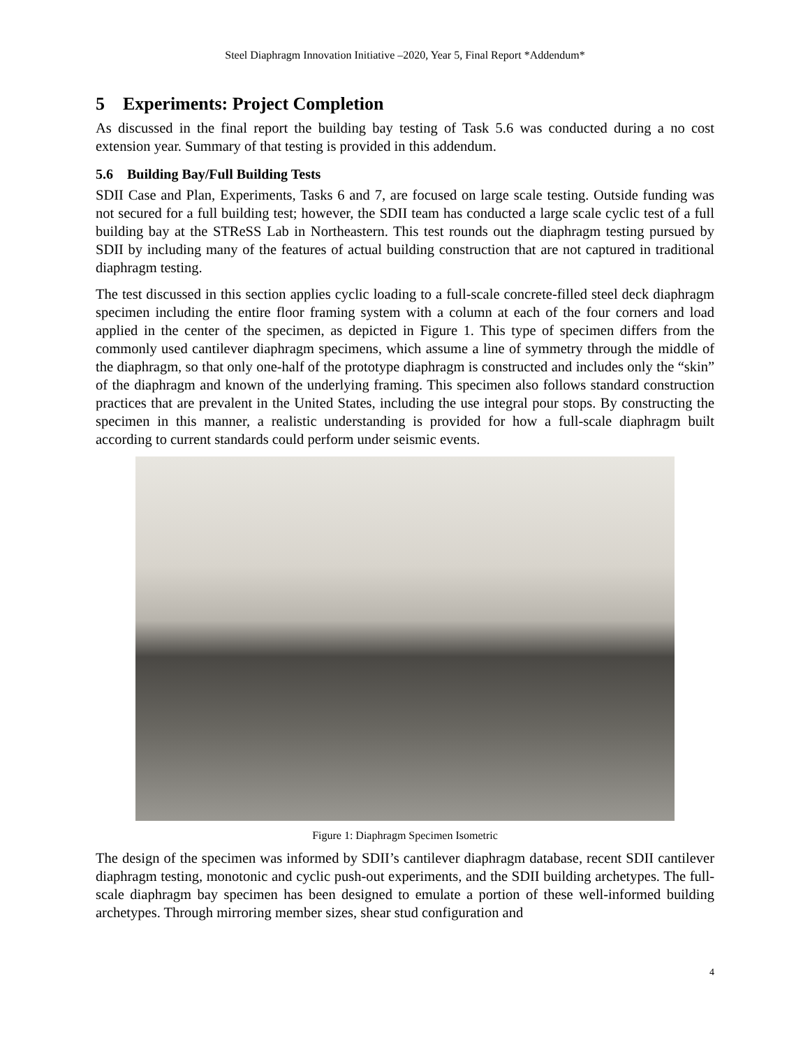Steel Diaphragm Innovation Initiative –2020, Year 5, Final Report *Addendum*
5 Experiments: Project Completion
As discussed in the final report the building bay testing of Task 5.6 was conducted during a no cost extension year. Summary of that testing is provided in this addendum.
5.6 Building Bay/Full Building Tests
SDII Case and Plan, Experiments, Tasks 6 and 7, are focused on large scale testing. Outside funding was not secured for a full building test; however, the SDII team has conducted a large scale cyclic test of a full building bay at the STReSS Lab in Northeastern. This test rounds out the diaphragm testing pursued by SDII by including many of the features of actual building construction that are not captured in traditional diaphragm testing.
The test discussed in this section applies cyclic loading to a full-scale concrete-filled steel deck diaphragm specimen including the entire floor framing system with a column at each of the four corners and load applied in the center of the specimen, as depicted in Figure 1. This type of specimen differs from the commonly used cantilever diaphragm specimens, which assume a line of symmetry through the middle of the diaphragm, so that only one-half of the prototype diaphragm is constructed and includes only the “skin” of the diaphragm and known of the underlying framing. This specimen also follows standard construction practices that are prevalent in the United States, including the use integral pour stops. By constructing the specimen in this manner, a realistic understanding is provided for how a full-scale diaphragm built according to current standards could perform under seismic events.
Figure 1: Diaphragm Specimen Isometric
The design of the specimen was informed by SDII’s cantilever diaphragm database, recent SDII cantilever diaphragm testing, monotonic and cyclic push-out experiments, and the SDII building archetypes. The full-scale diaphragm bay specimen has been designed to emulate a portion of these well-informed building archetypes. Through mirroring member sizes, shear stud configuration and
4